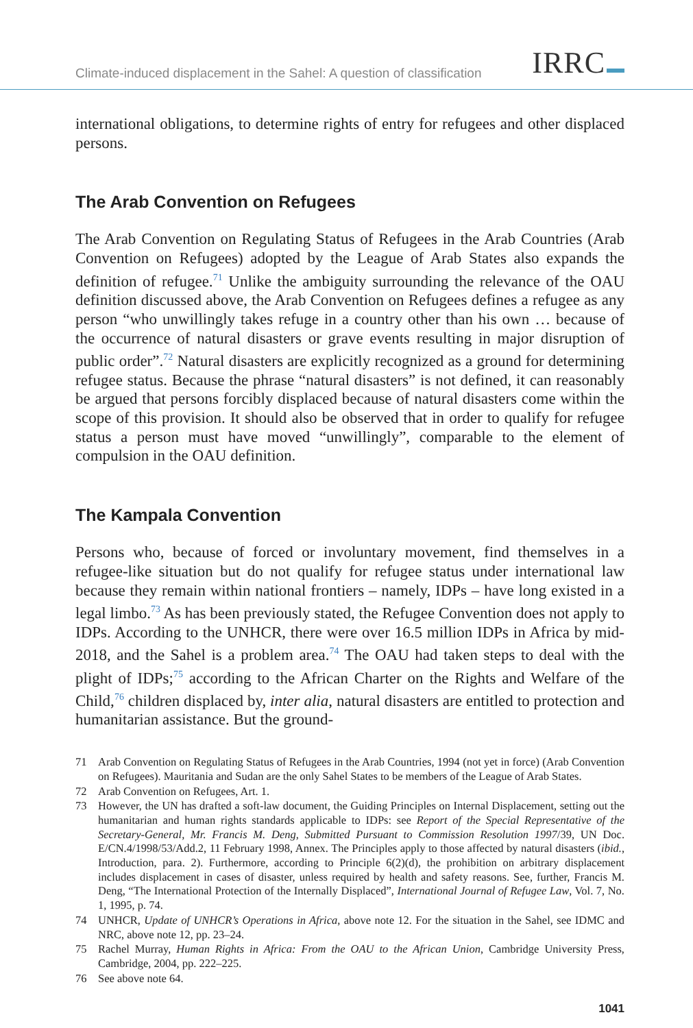Climate-induced displacement in the Sahel: A question of classification
IRRC
international obligations, to determine rights of entry for refugees and other displaced persons.
The Arab Convention on Refugees
The Arab Convention on Regulating Status of Refugees in the Arab Countries (Arab Convention on Refugees) adopted by the League of Arab States also expands the definition of refugee.<sup>71</sup> Unlike the ambiguity surrounding the relevance of the OAU definition discussed above, the Arab Convention on Refugees defines a refugee as any person “who unwillingly takes refuge in a country other than his own … because of the occurrence of natural disasters or grave events resulting in major disruption of public order”.<sup>72</sup> Natural disasters are explicitly recognized as a ground for determining refugee status. Because the phrase “natural disasters” is not defined, it can reasonably be argued that persons forcibly displaced because of natural disasters come within the scope of this provision. It should also be observed that in order to qualify for refugee status a person must have moved “unwillingly”, comparable to the element of compulsion in the OAU definition.
The Kampala Convention
Persons who, because of forced or involuntary movement, find themselves in a refugee-like situation but do not qualify for refugee status under international law because they remain within national frontiers – namely, IDPs – have long existed in a legal limbo.<sup>73</sup> As has been previously stated, the Refugee Convention does not apply to IDPs. According to the UNHCR, there were over 16.5 million IDPs in Africa by mid-2018, and the Sahel is a problem area.<sup>74</sup> The OAU had taken steps to deal with the plight of IDPs;<sup>75</sup> according to the African Charter on the Rights and Welfare of the Child,<sup>76</sup> children displaced by, inter alia, natural disasters are entitled to protection and humanitarian assistance. But the ground-
71 Arab Convention on Regulating Status of Refugees in the Arab Countries, 1994 (not yet in force) (Arab Convention on Refugees). Mauritania and Sudan are the only Sahel States to be members of the League of Arab States.
72 Arab Convention on Refugees, Art. 1.
73 However, the UN has drafted a soft-law document, the Guiding Principles on Internal Displacement, setting out the humanitarian and human rights standards applicable to IDPs: see Report of the Special Representative of the Secretary-General, Mr. Francis M. Deng, Submitted Pursuant to Commission Resolution 1997/39, UN Doc. E/CN.4/1998/53/Add.2, 11 February 1998, Annex. The Principles apply to those affected by natural disasters (ibid., Introduction, para. 2). Furthermore, according to Principle 6(2)(d), the prohibition on arbitrary displacement includes displacement in cases of disaster, unless required by health and safety reasons. See, further, Francis M. Deng, “The International Protection of the Internally Displaced”, International Journal of Refugee Law, Vol. 7, No. 1, 1995, p. 74.
74 UNHCR, Update of UNHCR’s Operations in Africa, above note 12. For the situation in the Sahel, see IDMC and NRC, above note 12, pp. 23–24.
75 Rachel Murray, Human Rights in Africa: From the OAU to the African Union, Cambridge University Press, Cambridge, 2004, pp. 222–225.
76 See above note 64.
1041